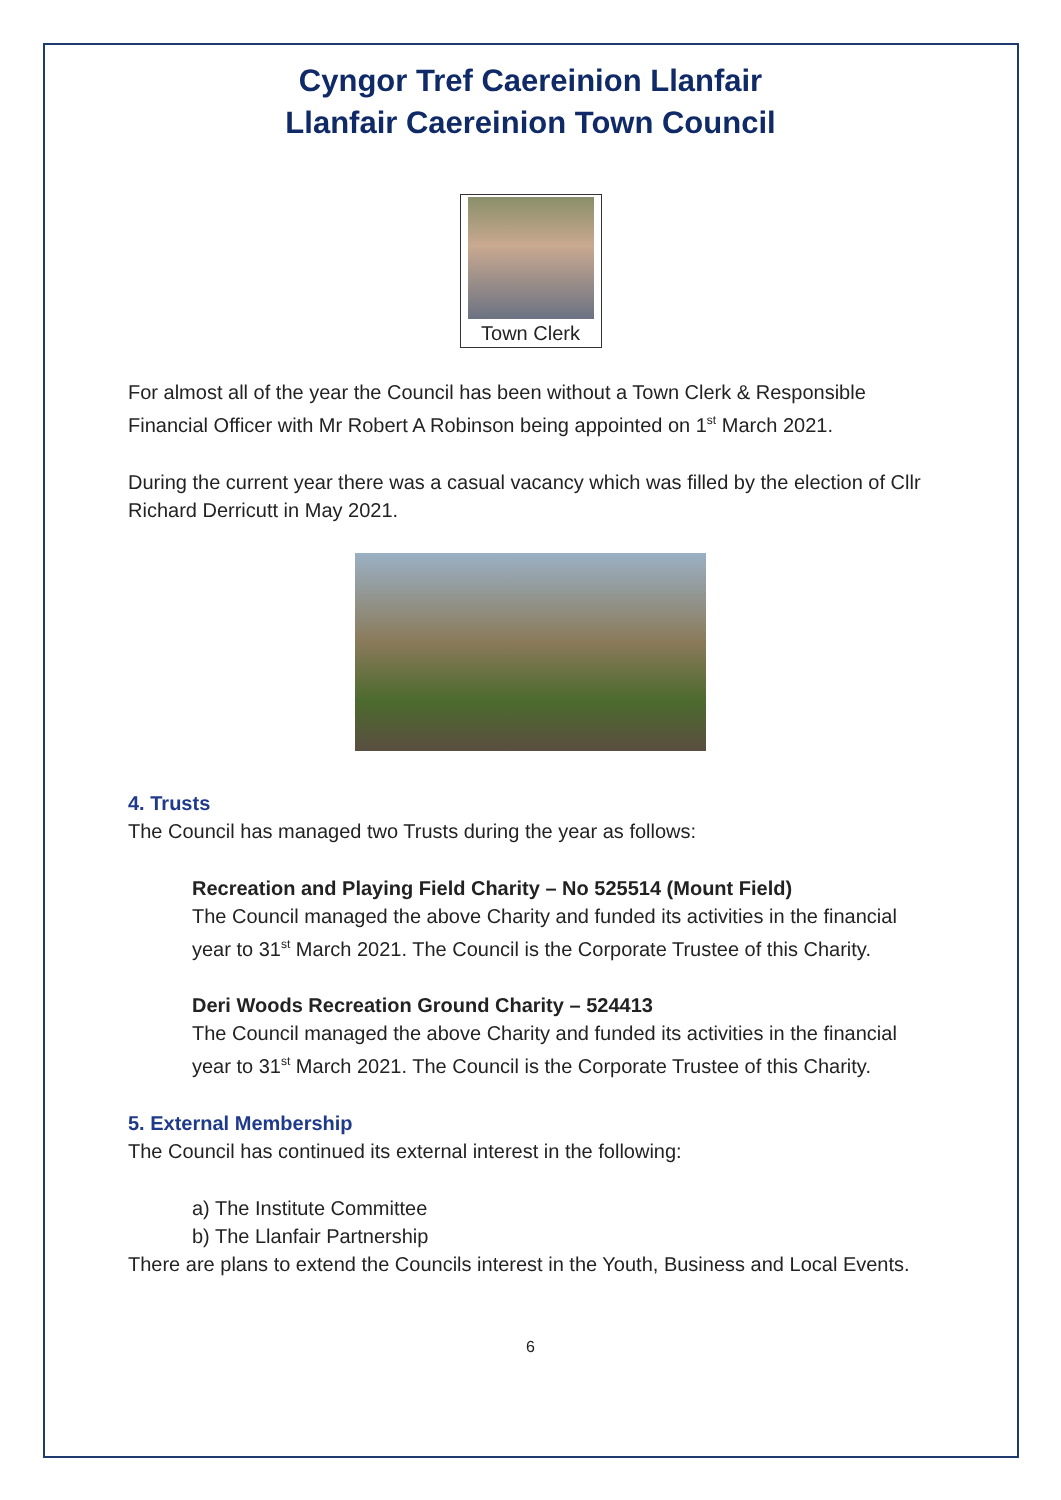Cyngor Tref Caereinion Llanfair
Llanfair Caereinion Town Council
Town Clerk
For almost all of the year the Council has been without a Town Clerk & Responsible Financial Officer with Mr Robert A Robinson being appointed on 1<sup>st</sup> March 2021.
During the current year there was a casual vacancy which was filled by the election of Cllr Richard Derricutt in May 2021.
4. Trusts
The Council has managed two Trusts during the year as follows:
Recreation and Playing Field Charity – No 525514 (Mount Field)
The Council managed the above Charity and funded its activities in the financial year to 31<sup>st</sup> March 2021. The Council is the Corporate Trustee of this Charity.
Deri Woods Recreation Ground Charity – 524413
The Council managed the above Charity and funded its activities in the financial year to 31<sup>st</sup> March 2021. The Council is the Corporate Trustee of this Charity.
5. External Membership
The Council has continued its external interest in the following:
a) The Institute Committee
b) The Llanfair Partnership
There are plans to extend the Councils interest in the Youth, Business and Local Events.
6